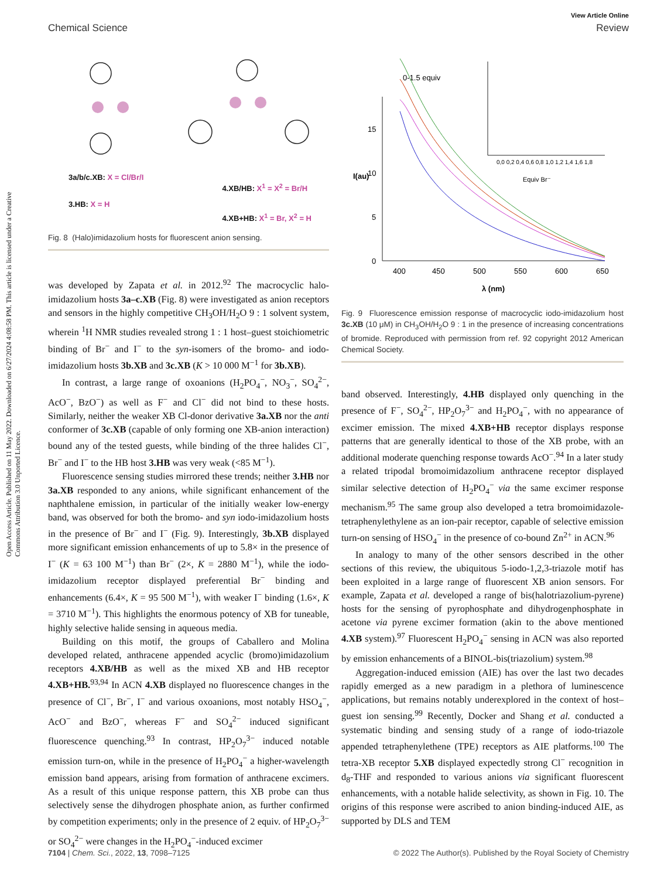Open Access Article. Published on 11 May 2022. Downloaded on 6/27/2024 4:08:58 PM. This article is licensed under a Creative Commons Attribution 3.0 Unported Licence.
View Article Online
Chemical Science Review
3a/b/c.XB: X = Cl/Br/I
3.HB: X = H
4.XB/HB: X<sup>1</sup> = X<sup>2</sup> = Br/H
4.XB+HB: X<sup>1</sup> = Br, X<sup>2</sup> = H
Fig. 8 (Halo)imidazolium hosts for fluorescent anion sensing.
was developed by Zapata et al. in 2012.<sup>92</sup> The macrocyclic halo-imidazolium hosts 3a–c.XB (Fig. 8) were investigated as anion receptors and sensors in the highly competitive CH<sub>3</sub>OH/H<sub>2</sub>O 9 : 1 solvent system, wherein <sup>1</sup>H NMR studies revealed strong 1 : 1 host–guest stoichiometric binding of Br<sup>−</sup> and I<sup>−</sup> to the syn-isomers of the bromo- and iodo-imidazolium hosts 3b.XB and 3c.XB (K > 10 000 M<sup>−1</sup> for 3b.XB).
In contrast, a large range of oxoanions (H<sub>2</sub>PO<sub>4</sub><sup>−</sup>, NO<sub>3</sub><sup>−</sup>, SO<sub>4</sub><sup>2−</sup>, AcO<sup>−</sup>, BzO<sup>−</sup>) as well as F<sup>−</sup> and Cl<sup>−</sup> did not bind to these hosts. Similarly, neither the weaker XB Cl-donor derivative 3a.XB nor the anti conformer of 3c.XB (capable of only forming one XB-anion interaction) bound any of the tested guests, while binding of the three halides Cl<sup>−</sup>, Br<sup>−</sup> and I<sup>−</sup> to the HB host 3.HB was very weak (<85 M<sup>−1</sup>).
Fluorescence sensing studies mirrored these trends; neither 3.HB nor 3a.XB responded to any anions, while significant enhancement of the naphthalene emission, in particular of the initially weaker low-energy band, was observed for both the bromo- and syn iodo-imidazolium hosts in the presence of Br<sup>−</sup> and I<sup>−</sup> (Fig. 9). Interestingly, 3b.XB displayed more significant emission enhancements of up to 5.8× in the presence of I<sup>−</sup> (K = 63 100 M<sup>−1</sup>) than Br<sup>−</sup> (2×, K = 2880 M<sup>−1</sup>), while the iodo-imidazolium receptor displayed preferential Br<sup>−</sup> binding and enhancements (6.4×, K = 95 500 M<sup>−1</sup>), with weaker I<sup>−</sup> binding (1.6×, K = 3710 M<sup>−1</sup>). This highlights the enormous potency of XB for tuneable, highly selective halide sensing in aqueous media.
Building on this motif, the groups of Caballero and Molina developed related, anthracene appended acyclic (bromo)imidazolium receptors 4.XB/HB as well as the mixed XB and HB receptor 4.XB+HB.<sup>93,94</sup> In ACN 4.XB displayed no fluorescence changes in the presence of Cl<sup>−</sup>, Br<sup>−</sup>, I<sup>−</sup> and various oxoanions, most notably HSO<sub>4</sub><sup>−</sup>, AcO<sup>−</sup> and BzO<sup>−</sup>, whereas F<sup>−</sup> and SO<sub>4</sub><sup>2−</sup> induced significant fluorescence quenching.<sup>93</sup> In contrast, HP<sub>2</sub>O<sub>7</sub><sup>3−</sup> induced notable emission turn-on, while in the presence of H<sub>2</sub>PO<sub>4</sub><sup>−</sup> a higher-wavelength emission band appears, arising from formation of anthracene excimers. As a result of this unique response pattern, this XB probe can thus selectively sense the dihydrogen phosphate anion, as further confirmed by competition experiments; only in the presence of 2 equiv. of HP<sub>2</sub>O<sub>7</sub><sup>3−</sup> or SO<sub>4</sub><sup>2−</sup> were changes in the H<sub>2</sub>PO<sub>4</sub><sup>−</sup>-induced excimer
15
10
5
0
400
450
500
550
600
650
λ (nm)
I(au)
0-1.5 equiv
Equiv Br⁻
0,0 0,2 0,4 0,6 0,8 1,0 1,2 1,4 1,6 1,8
Fig. 9 Fluorescence emission response of macrocyclic iodo-imidazolium host 3c.XB (10 μM) in CH<sub>3</sub>OH/H<sub>2</sub>O 9 : 1 in the presence of increasing concentrations of bromide. Reproduced with permission from ref. 92 copyright 2012 American Chemical Society.
band observed. Interestingly, 4.HB displayed only quenching in the presence of F<sup>−</sup>, SO<sub>4</sub><sup>2−</sup>, HP<sub>2</sub>O<sub>7</sub><sup>3−</sup> and H<sub>2</sub>PO<sub>4</sub><sup>−</sup>, with no appearance of excimer emission. The mixed 4.XB+HB receptor displays response patterns that are generally identical to those of the XB probe, with an additional moderate quenching response towards AcO<sup>−</sup>.<sup>94</sup> In a later study a related tripodal bromoimidazolium anthracene receptor displayed similar selective detection of H<sub>2</sub>PO<sub>4</sub><sup>−</sup> via the same excimer response mechanism.<sup>95</sup> The same group also developed a tetra bromoimidazole-tetraphenylethylene as an ion-pair receptor, capable of selective emission turn-on sensing of HSO<sub>4</sub><sup>−</sup> in the presence of co-bound Zn<sup>2+</sup> in ACN.<sup>96</sup>
In analogy to many of the other sensors described in the other sections of this review, the ubiquitous 5-iodo-1,2,3-triazole motif has been exploited in a large range of fluorescent XB anion sensors. For example, Zapata et al. developed a range of bis(halotriazolium-pyrene) hosts for the sensing of pyrophosphate and dihydrogenphosphate in acetone via pyrene excimer formation (akin to the above mentioned 4.XB system).<sup>97</sup> Fluorescent H<sub>2</sub>PO<sub>4</sub><sup>−</sup> sensing in ACN was also reported by emission enhancements of a BINOL-bis(triazolium) system.<sup>98</sup>
Aggregation-induced emission (AIE) has over the last two decades rapidly emerged as a new paradigm in a plethora of luminescence applications, but remains notably underexplored in the context of host–guest ion sensing.<sup>99</sup> Recently, Docker and Shang et al. conducted a systematic binding and sensing study of a range of iodo-triazole appended tetraphenylethene (TPE) receptors as AIE platforms.<sup>100</sup> The tetra-XB receptor 5.XB displayed expectedly strong Cl<sup>−</sup> recognition in d<sub>8</sub>-THF and responded to various anions via significant fluorescent enhancements, with a notable halide selectivity, as shown in Fig. 10. The origins of this response were ascribed to anion binding-induced AIE, as supported by DLS and TEM
7104 | Chem. Sci., 2022, 13, 7098–7125 © 2022 The Author(s). Published by the Royal Society of Chemistry